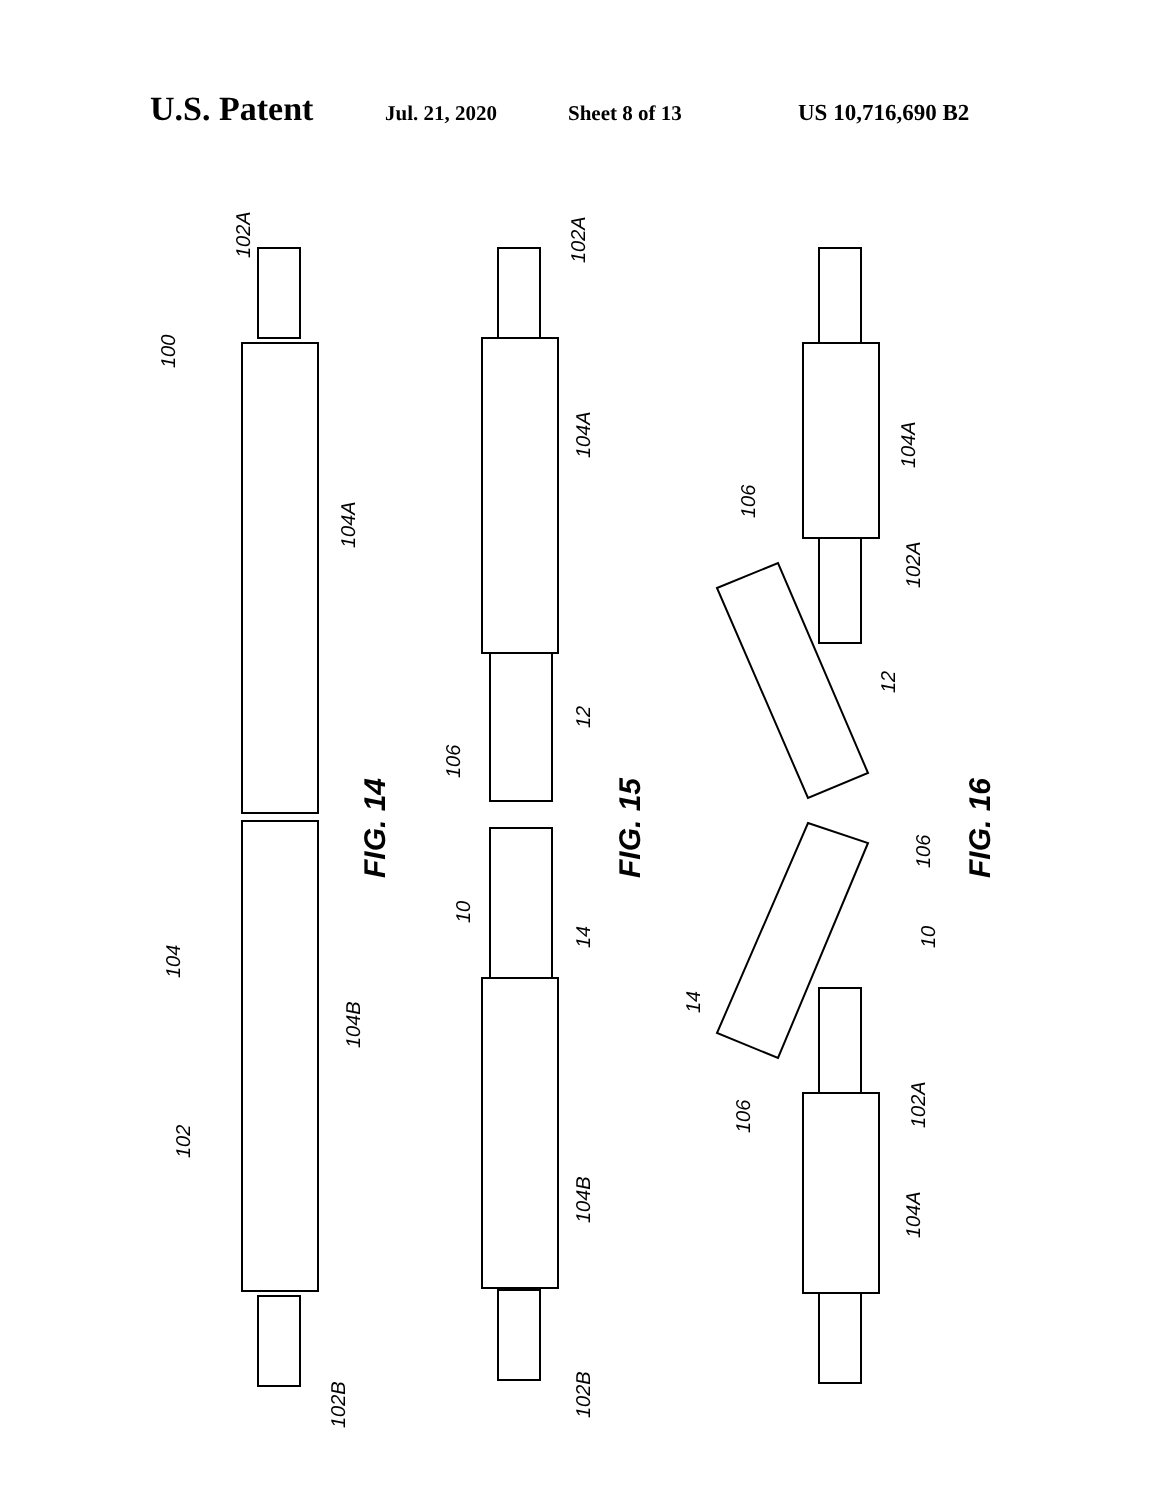U.S. Patent Jul. 21, 2020 Sheet 8 of 13 US 10,716,690 B2
102A
100
104A
104
104B
102
102B
FIG. 14
102A
104A
12
106
10
14
104B
102B
FIG. 15
106
104A
102A
12
106
10
14
106
102A
104A
FIG. 16